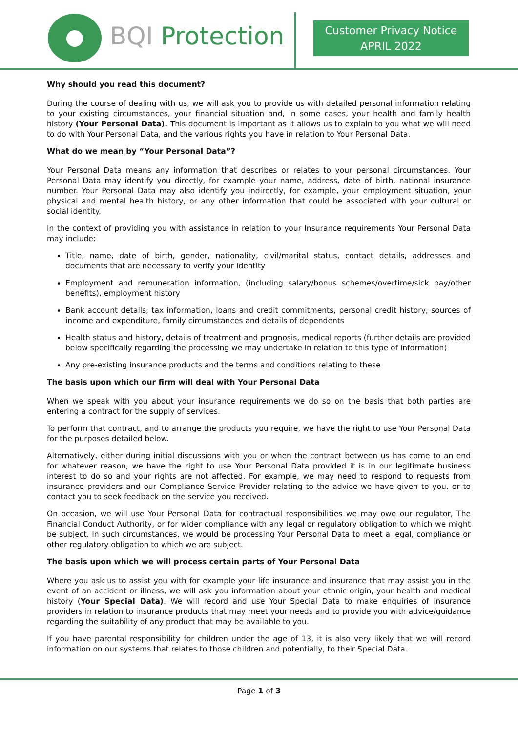BQI Protection
Customer Privacy Notice
APRIL 2022
Why should you read this document?
During the course of dealing with us, we will ask you to provide us with detailed personal information relating to your existing circumstances, your financial situation and, in some cases, your health and family health history (Your Personal Data). This document is important as it allows us to explain to you what we will need to do with Your Personal Data, and the various rights you have in relation to Your Personal Data.
What do we mean by “Your Personal Data”?
Your Personal Data means any information that describes or relates to your personal circumstances. Your Personal Data may identify you directly, for example your name, address, date of birth, national insurance number. Your Personal Data may also identify you indirectly, for example, your employment situation, your physical and mental health history, or any other information that could be associated with your cultural or social identity.
In the context of providing you with assistance in relation to your Insurance requirements Your Personal Data may include:
Title, name, date of birth, gender, nationality, civil/marital status, contact details, addresses and documents that are necessary to verify your identity
Employment and remuneration information, (including salary/bonus schemes/overtime/sick pay/other benefits), employment history
Bank account details, tax information, loans and credit commitments, personal credit history, sources of income and expenditure, family circumstances and details of dependents
Health status and history, details of treatment and prognosis, medical reports (further details are provided below specifically regarding the processing we may undertake in relation to this type of information)
Any pre-existing insurance products and the terms and conditions relating to these
The basis upon which our firm will deal with Your Personal Data
When we speak with you about your insurance requirements we do so on the basis that both parties are entering a contract for the supply of services.
To perform that contract, and to arrange the products you require, we have the right to use Your Personal Data for the purposes detailed below.
Alternatively, either during initial discussions with you or when the contract between us has come to an end for whatever reason, we have the right to use Your Personal Data provided it is in our legitimate business interest to do so and your rights are not affected. For example, we may need to respond to requests from insurance providers and our Compliance Service Provider relating to the advice we have given to you, or to contact you to seek feedback on the service you received.
On occasion, we will use Your Personal Data for contractual responsibilities we may owe our regulator, The Financial Conduct Authority, or for wider compliance with any legal or regulatory obligation to which we might be subject. In such circumstances, we would be processing Your Personal Data to meet a legal, compliance or other regulatory obligation to which we are subject.
The basis upon which we will process certain parts of Your Personal Data
Where you ask us to assist you with for example your life insurance and insurance that may assist you in the event of an accident or illness, we will ask you information about your ethnic origin, your health and medical history (Your Special Data). We will record and use Your Special Data to make enquiries of insurance providers in relation to insurance products that may meet your needs and to provide you with advice/guidance regarding the suitability of any product that may be available to you.
If you have parental responsibility for children under the age of 13, it is also very likely that we will record information on our systems that relates to those children and potentially, to their Special Data.
Page 1 of 3